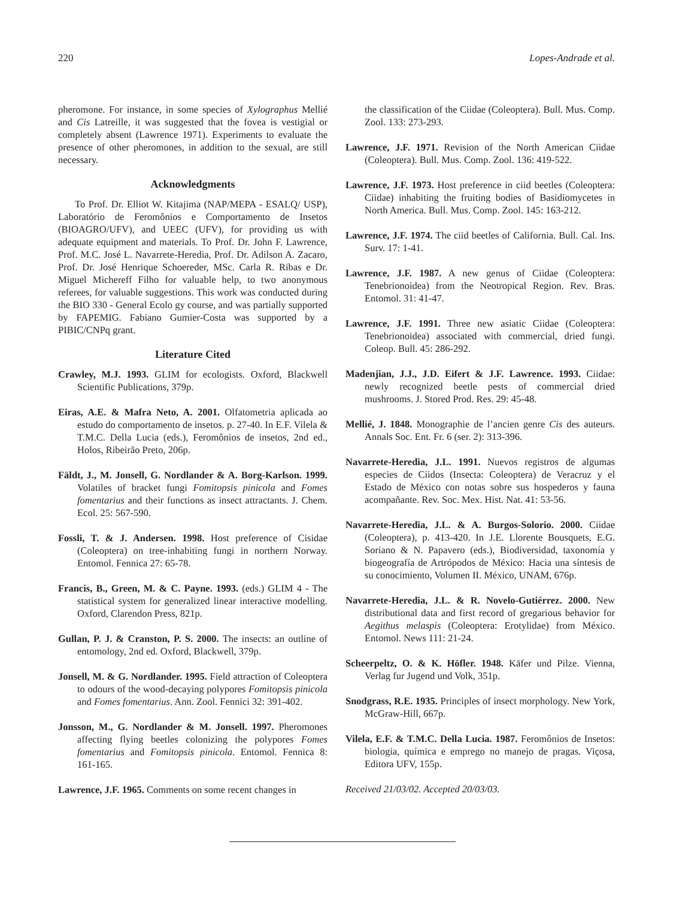220 Lopes-Andrade et al.
pheromone. For instance, in some species of Xylographus Mellié and Cis Latreille, it was suggested that the fovea is vestigial or completely absent (Lawrence 1971). Experiments to evaluate the presence of other pheromones, in addition to the sexual, are still necessary.
Acknowledgments
To Prof. Dr. Elliot W. Kitajima (NAP/MEPA - ESALQ/ USP), Laboratório de Feromônios e Comportamento de Insetos (BIOAGRO/UFV), and UEEC (UFV), for providing us with adequate equipment and materials. To Prof. Dr. John F. Lawrence, Prof. M.C. José L. Navarrete-Heredia, Prof. Dr. Adilson A. Zacaro, Prof. Dr. José Henrique Schoereder, MSc. Carla R. Ribas e Dr. Miguel Michereff Filho for valuable help, to two anonymous referees, for valuable suggestions. This work was conducted during the BIO 330 - General Ecolo gy course, and was partially supported by FAPEMIG. Fabiano Gumier-Costa was supported by a PIBIC/CNPq grant.
Literature Cited
Crawley, M.J. 1993. GLIM for ecologists. Oxford, Blackwell Scientific Publications, 379p.
Eiras, A.E. & Mafra Neto, A. 2001. Olfatometria aplicada ao estudo do comportamento de insetos. p. 27-40. In E.F. Vilela & T.M.C. Della Lucia (eds.), Feromônios de insetos, 2nd ed., Holos, Ribeirão Preto, 206p.
Fäldt, J., M. Jonsell, G. Nordlander & A. Borg-Karlson. 1999. Volatiles of bracket fungi Fomitopsis pinicola and Fomes fomentarius and their functions as insect attractants. J. Chem. Ecol. 25: 567-590.
Fossli, T. & J. Andersen. 1998. Host preference of Cisidae (Coleoptera) on tree-inhabiting fungi in northern Norway. Entomol. Fennica 27: 65-78.
Francis, B., Green, M. & C. Payne. 1993. (eds.) GLIM 4 - The statistical system for generalized linear interactive modelling. Oxford, Clarendon Press, 821p.
Gullan, P. J. & Cranston, P. S. 2000. The insects: an outline of entomology, 2nd ed. Oxford, Blackwell, 379p.
Jonsell, M. & G. Nordlander. 1995. Field attraction of Coleoptera to odours of the wood-decaying polypores Fomitopsis pinicola and Fomes fomentarius. Ann. Zool. Fennici 32: 391-402.
Jonsson, M., G. Nordlander & M. Jonsell. 1997. Pheromones affecting flying beetles colonizing the polypores Fomes fomentarius and Fomitopsis pinicola. Entomol. Fennica 8: 161-165.
Lawrence, J.F. 1965. Comments on some recent changes in
the classification of the Ciidae (Coleoptera). Bull. Mus. Comp. Zool. 133: 273-293.
Lawrence, J.F. 1971. Revision of the North American Ciidae (Coleoptera). Bull. Mus. Comp. Zool. 136: 419-522.
Lawrence, J.F. 1973. Host preference in ciid beetles (Coleoptera: Ciidae) inhabiting the fruiting bodies of Basidiomycetes in North America. Bull. Mus. Comp. Zool. 145: 163-212.
Lawrence, J.F. 1974. The ciid beetles of California. Bull. Cal. Ins. Surv. 17: 1-41.
Lawrence, J.F. 1987. A new genus of Ciidae (Coleoptera: Tenebrionoidea) from the Neotropical Region. Rev. Bras. Entomol. 31: 41-47.
Lawrence, J.F. 1991. Three new asiatic Ciidae (Coleoptera: Tenebrionoidea) associated with commercial, dried fungi. Coleop. Bull. 45: 286-292.
Madenjian, J.J., J.D. Eifert & J.F. Lawrence. 1993. Ciidae: newly recognized beetle pests of commercial dried mushrooms. J. Stored Prod. Res. 29: 45-48.
Mellié, J. 1848. Monographie de l’ancien genre Cis des auteurs. Annals Soc. Ent. Fr. 6 (ser. 2): 313-396.
Navarrete-Heredia, J.L. 1991. Nuevos registros de algumas especies de Ciidos (Insecta: Coleoptera) de Veracruz y el Estado de México con notas sobre sus hospederos y fauna acompañante. Rev. Soc. Mex. Hist. Nat. 41: 53-56.
Navarrete-Heredia, J.L. & A. Burgos-Solorio. 2000. Ciidae (Coleoptera), p. 413-420. In J.E. Llorente Bousquets, E.G. Soriano & N. Papavero (eds.), Biodiversidad, taxonomía y biogeografía de Artrópodos de México: Hacia una síntesis de su conocimiento, Volumen II. México, UNAM, 676p.
Navarrete-Heredia, J.L. & R. Novelo-Gutiérrez. 2000. New distributional data and first record of gregarious behavior for Aegithus melaspis (Coleoptera: Erotylidae) from México. Entomol. News 111: 21-24.
Scheerpeltz, O. & K. Höfler. 1948. Käfer und Pilze. Vienna, Verlag fur Jugend und Volk, 351p.
Snodgrass, R.E. 1935. Principles of insect morphology. New York, McGraw-Hill, 667p.
Vilela, E.F. & T.M.C. Della Lucia. 1987. Feromônios de Insetos: biologia, química e emprego no manejo de pragas. Viçosa, Editora UFV, 155p.
Received 21/03/02. Accepted 20/03/03.